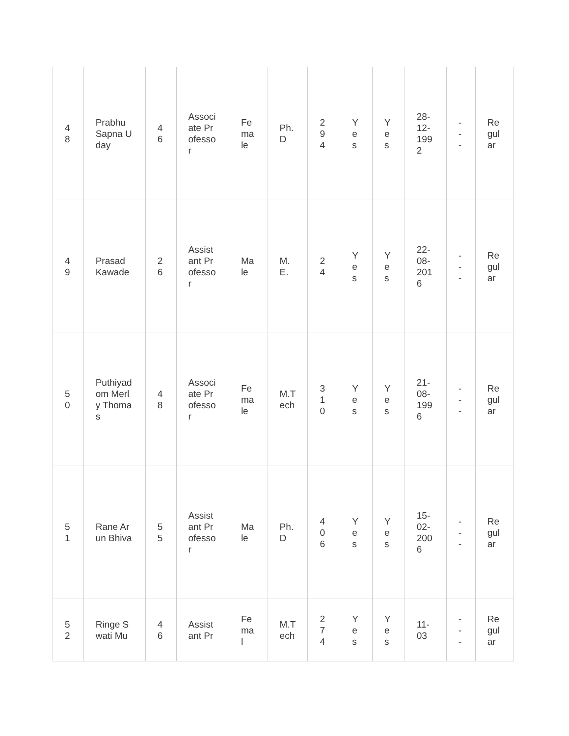| 48 | Prabhu Sapna Uday | 46 | Associate Professor | Female | Ph.D | 294 | Yes | Yes | 28-12-1992 | --- | Regular |
| 49 | Prasad Kawade | 26 | Assistant Professor | Male | M.E. | 24 | Yes | Yes | 22-08-2016 | --- | Regular |
| 50 | Puthiyadom Merly Thomas | 48 | Associate Professor | Female | M.Tech | 310 | Yes | Yes | 21-08-1996 | --- | Regular |
| 51 | Rane Arun Bhiva | 55 | Assistant Professor | Male | Ph.D | 406 | Yes | Yes | 15-02-2006 | --- | Regular |
| 52 | Ringe Swati Mu | 46 | Assistant Pr | Femal | M.Tech | 274 | Yes | Yes | 11-03 | --- | Regular |